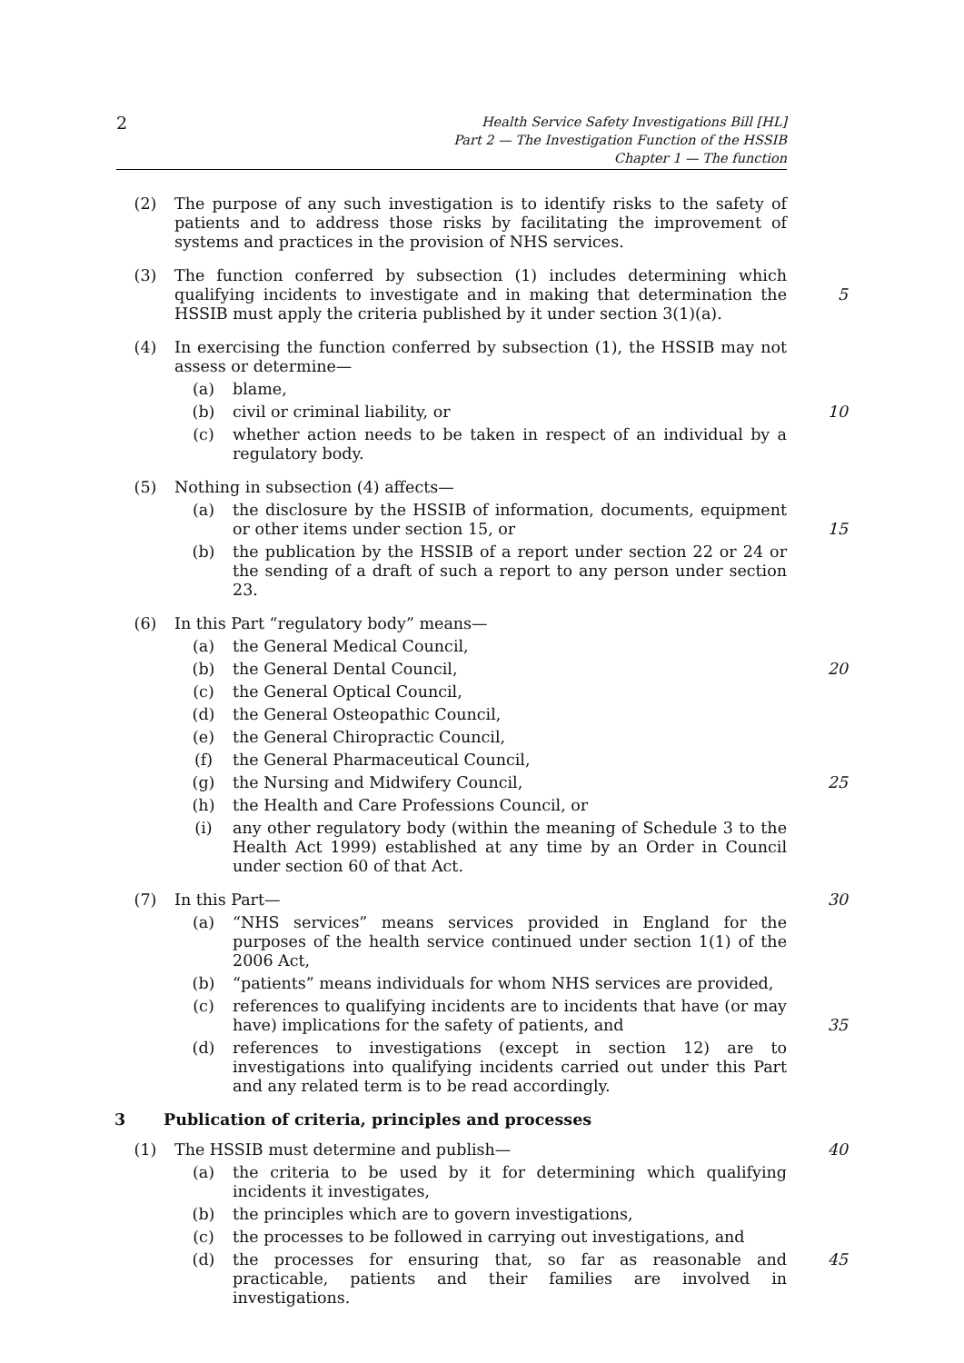2
Health Service Safety Investigations Bill [HL]
Part 2 — The Investigation Function of the HSSIB
Chapter 1 — The function
(2) The purpose of any such investigation is to identify risks to the safety of patients and to address those risks by facilitating the improvement of systems and practices in the provision of NHS services.
(3) The function conferred by subsection (1) includes determining which qualifying incidents to investigate and in making that determination the HSSIB must apply the criteria published by it under section 3(1)(a).
5
(4) In exercising the function conferred by subsection (1), the HSSIB may not assess or determine—
(a) blame,
(b) civil or criminal liability, or 10
(c) whether action needs to be taken in respect of an individual by a regulatory body.
(5) Nothing in subsection (4) affects—
(a) the disclosure by the HSSIB of information, documents, equipment or other items under section 15, or
15
(b) the publication by the HSSIB of a report under section 22 or 24 or the sending of a draft of such a report to any person under section 23.
(6) In this Part “regulatory body” means—
(a) the General Medical Council,
(b) the General Dental Council, 20
(c) the General Optical Council,
(d) the General Osteopathic Council,
(e) the General Chiropractic Council,
(f) the General Pharmaceutical Council,
(g) the Nursing and Midwifery Council, 25
(h) the Health and Care Professions Council, or
(i) any other regulatory body (within the meaning of Schedule 3 to the Health Act 1999) established at any time by an Order in Council under section 60 of that Act.
(7) In this Part— 30
(a) “NHS services” means services provided in England for the purposes of the health service continued under section 1(1) of the 2006 Act,
(b) “patients” means individuals for whom NHS services are provided,
(c) references to qualifying incidents are to incidents that have (or may have) implications for the safety of patients, and
35
(d) references to investigations (except in section 12) are to investigations into qualifying incidents carried out under this Part and any related term is to be read accordingly.
3 Publication of criteria, principles and processes
(1) The HSSIB must determine and publish— 40
(a) the criteria to be used by it for determining which qualifying incidents it investigates,
(b) the principles which are to govern investigations,
(c) the processes to be followed in carrying out investigations, and
(d) the processes for ensuring that, so far as reasonable and practicable, patients and their families are involved in investigations.
45